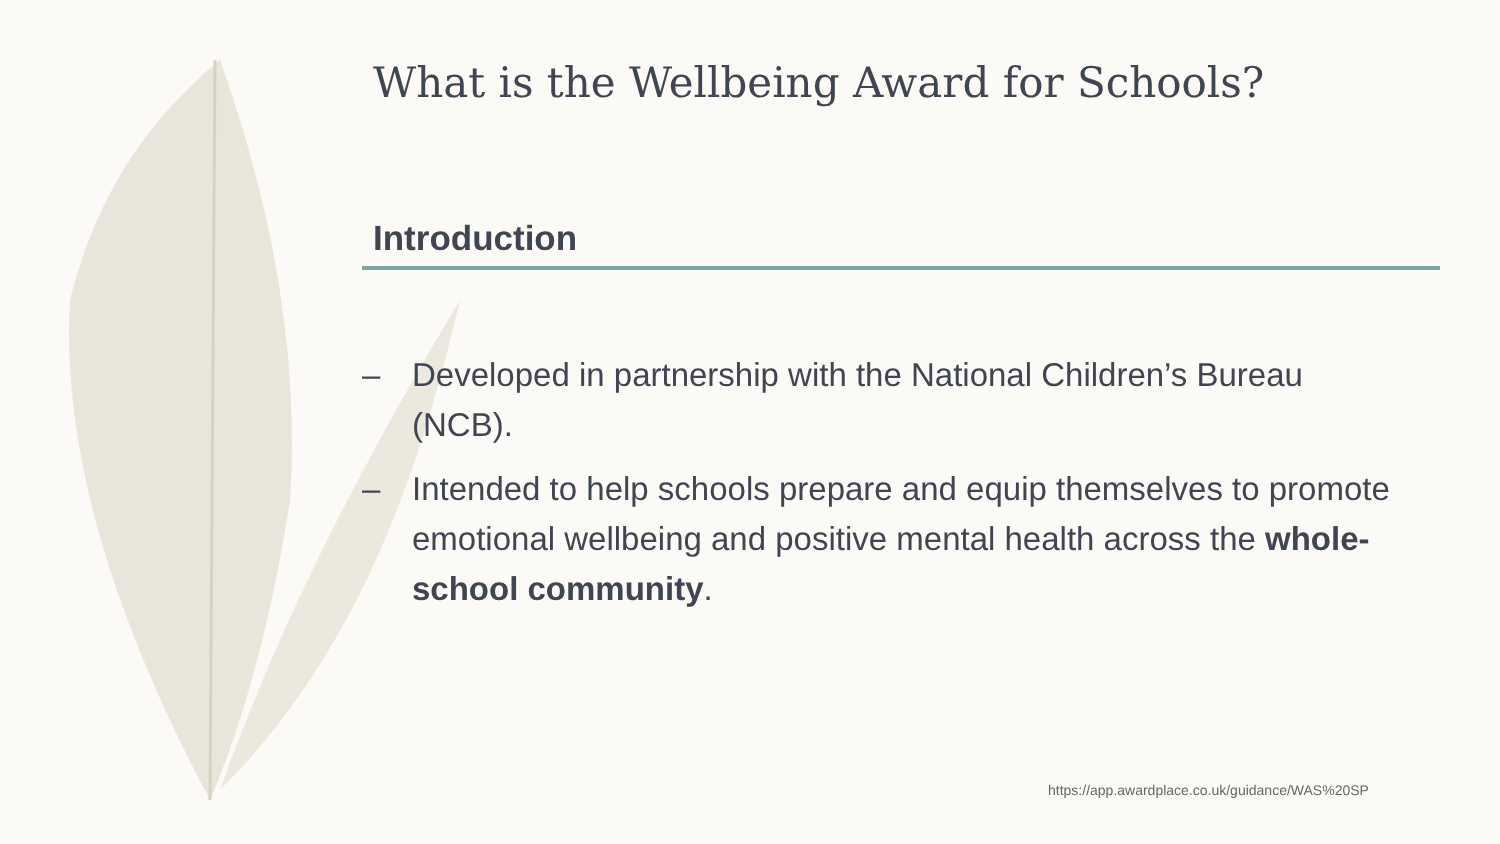What is the Wellbeing Award for Schools?
Introduction
– Developed in partnership with the National Children’s Bureau (NCB).
– Intended to help schools prepare and equip themselves to promote emotional wellbeing and positive mental health across the whole-school community.
https://app.awardplace.co.uk/guidance/WAS%20SP